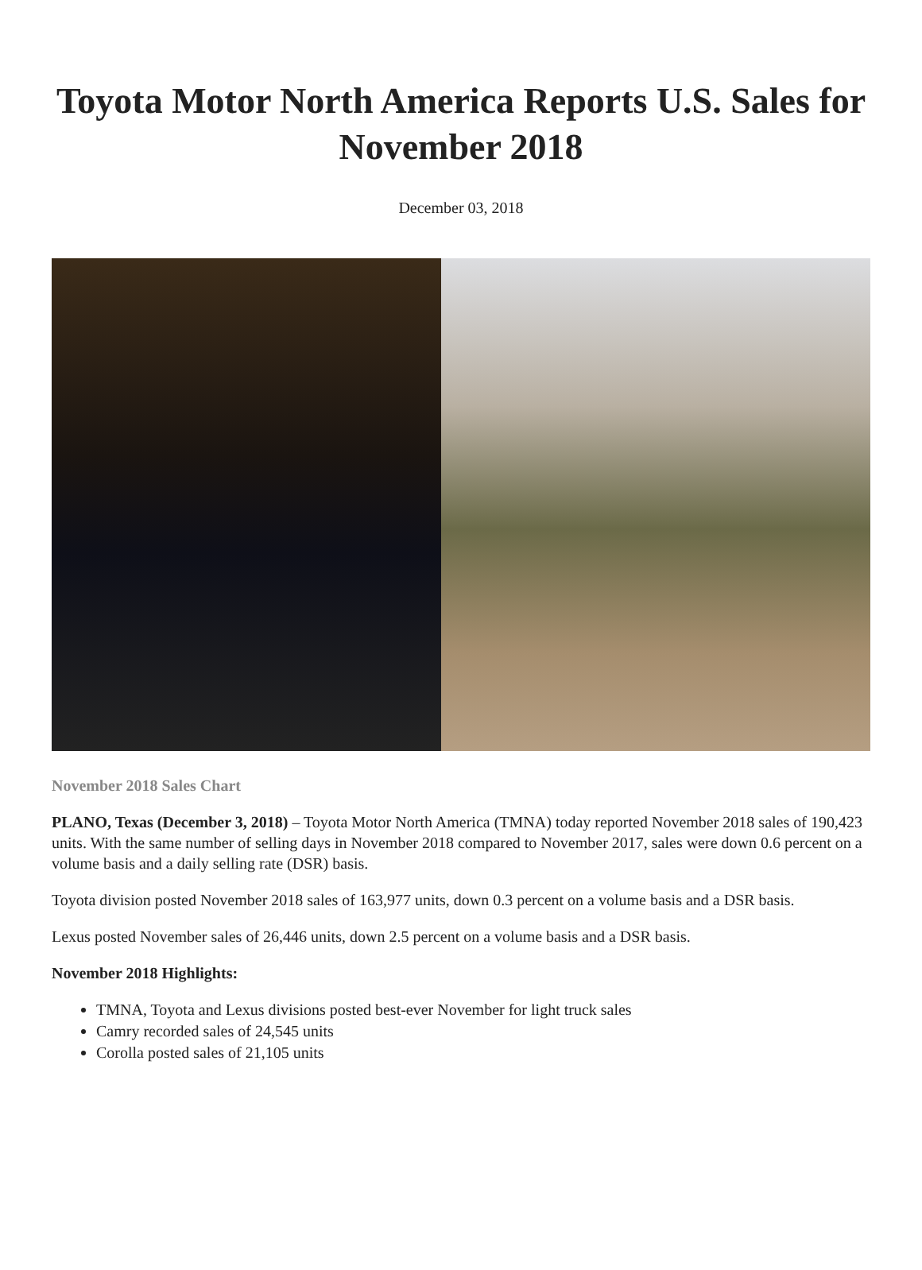Toyota Motor North America Reports U.S. Sales for November 2018
December 03, 2018
November 2018 Sales Chart
PLANO, Texas (December 3, 2018) – Toyota Motor North America (TMNA) today reported November 2018 sales of 190,423 units. With the same number of selling days in November 2018 compared to November 2017, sales were down 0.6 percent on a volume basis and a daily selling rate (DSR) basis.
Toyota division posted November 2018 sales of 163,977 units, down 0.3 percent on a volume basis and a DSR basis.
Lexus posted November sales of 26,446 units, down 2.5 percent on a volume basis and a DSR basis.
November 2018 Highlights:
TMNA, Toyota and Lexus divisions posted best-ever November for light truck sales
Camry recorded sales of 24,545 units
Corolla posted sales of 21,105 units